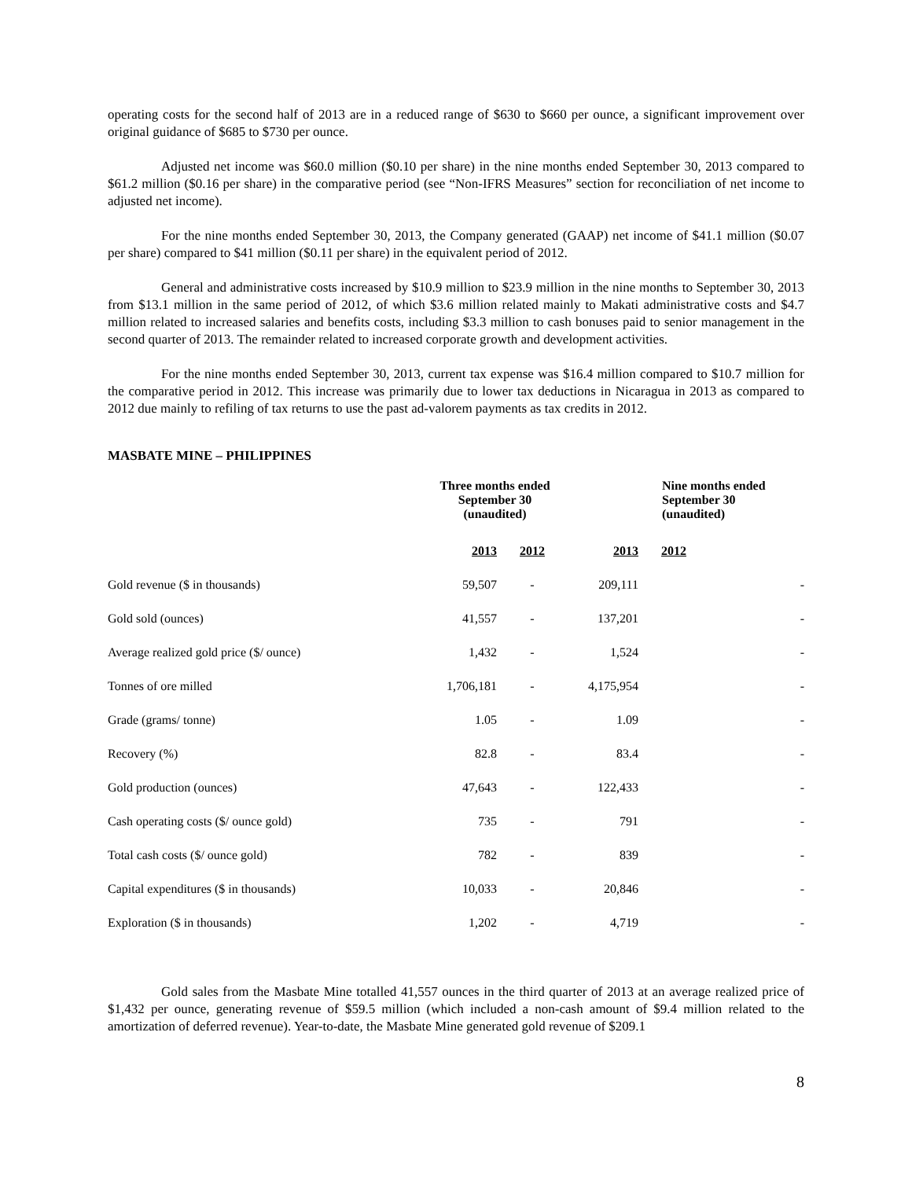operating costs for the second half of 2013 are in a reduced range of $630 to $660 per ounce, a significant improvement over original guidance of $685 to $730 per ounce.
Adjusted net income was $60.0 million ($0.10 per share) in the nine months ended September 30, 2013 compared to $61.2 million ($0.16 per share) in the comparative period (see “Non-IFRS Measures” section for reconciliation of net income to adjusted net income).
For the nine months ended September 30, 2013, the Company generated (GAAP) net income of $41.1 million ($0.07 per share) compared to $41 million ($0.11 per share) in the equivalent period of 2012.
General and administrative costs increased by $10.9 million to $23.9 million in the nine months to September 30, 2013 from $13.1 million in the same period of 2012, of which $3.6 million related mainly to Makati administrative costs and $4.7 million related to increased salaries and benefits costs, including $3.3 million to cash bonuses paid to senior management in the second quarter of 2013. The remainder related to increased corporate growth and development activities.
For the nine months ended September 30, 2013, current tax expense was $16.4 million compared to $10.7 million for the comparative period in 2012. This increase was primarily due to lower tax deductions in Nicaragua in 2013 as compared to 2012 due mainly to refiling of tax returns to use the past ad-valorem payments as tax credits in 2012.
MASBATE MINE – PHILIPPINES
| | Three months ended September 30 (unaudited) | | | Nine months ended September 30 (unaudited) | |
| --- | --- | --- | --- | --- | --- |
| | 2013 | 2012 | 2013 | 2012 | |
| Gold revenue ($ in thousands) | 59,507 | - | 209,111 | | - |
| Gold sold (ounces) | 41,557 | - | 137,201 | | - |
| Average realized gold price ($/ ounce) | 1,432 | - | 1,524 | | - |
| Tonnes of ore milled | 1,706,181 | - | 4,175,954 | | - |
| Grade (grams/ tonne) | 1.05 | - | 1.09 | | - |
| Recovery (%) | 82.8 | - | 83.4 | | - |
| Gold production (ounces) | 47,643 | - | 122,433 | | - |
| Cash operating costs ($/ ounce gold) | 735 | - | 791 | | - |
| Total cash costs ($/ ounce gold) | 782 | - | 839 | | - |
| Capital expenditures ($ in thousands) | 10,033 | - | 20,846 | | - |
| Exploration ($ in thousands) | 1,202 | - | 4,719 | | - |
Gold sales from the Masbate Mine totalled 41,557 ounces in the third quarter of 2013 at an average realized price of $1,432 per ounce, generating revenue of $59.5 million (which included a non-cash amount of $9.4 million related to the amortization of deferred revenue). Year-to-date, the Masbate Mine generated gold revenue of $209.1
8